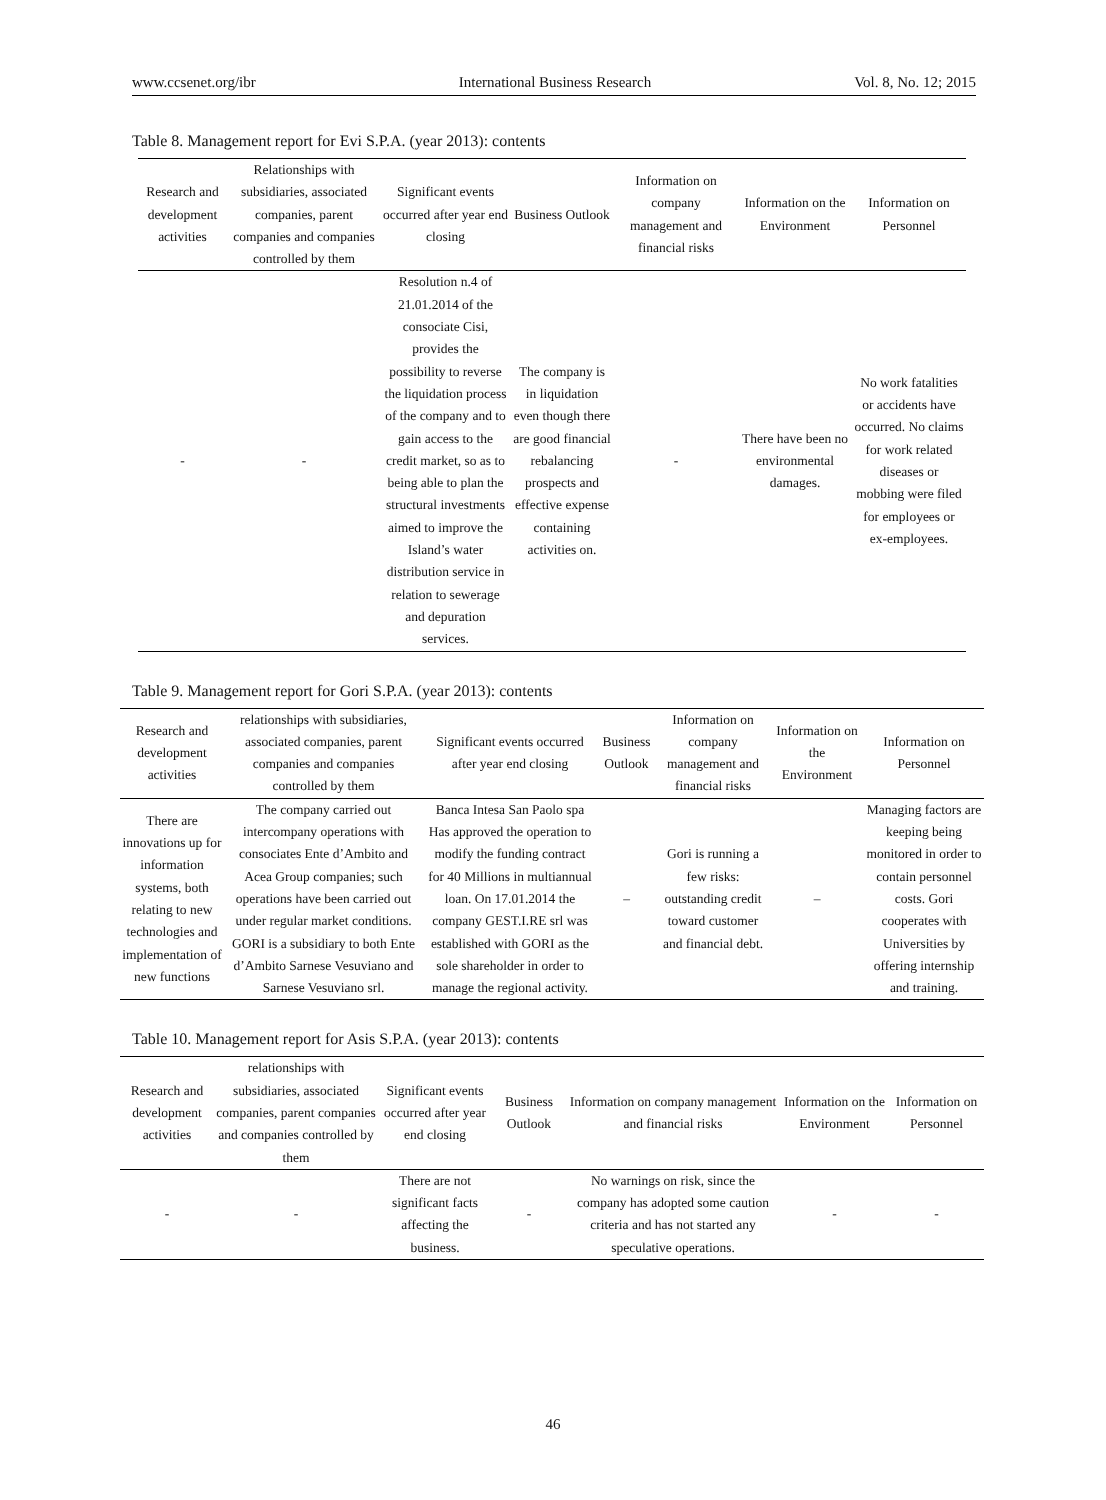www.ccsenet.org/ibr International Business Research Vol. 8, No. 12; 2015
Table 8. Management report for Evi S.P.A. (year 2013): contents
| Research and development activities | Relationships with subsidiaries, associated companies, parent companies and companies controlled by them | Significant events occurred after year end closing | Business Outlook | Information on company management and financial risks | Information on the Environment | Information on Personnel |
| --- | --- | --- | --- | --- | --- | --- |
| - | - | Resolution n.4 of 21.01.2014 of the consociate Cisi, provides the possibility to reverse the liquidation process of the company and to gain access to the credit market, so as to being able to plan the structural investments aimed to improve the Island’s water distribution service in relation to sewerage and depuration services. | The company is in liquidation even though there are good financial rebalancing prospects and effective expense containing activities on. | - | There have been no environmental damages. | No work fatalities or accidents have occurred. No claims for work related diseases or mobbing were filed for employees or ex-employees. |
Table 9. Management report for Gori S.P.A. (year 2013): contents
| Research and development activities | relationships with subsidiaries, associated companies, parent companies and companies controlled by them | Significant events occurred after year end closing | Business Outlook | Information on company management and financial risks | Information on the Environment | Information on Personnel |
| --- | --- | --- | --- | --- | --- | --- |
| There are innovations up for information systems, both relating to new technologies and implementation of new functions | The company carried out intercompany operations with consociates Ente d’Ambito and Acea Group companies; such operations have been carried out under regular market conditions. GORI is a subsidiary to both Ente d’Ambito Sarnese Vesuviano and Sarnese Vesuviano srl. | Banca Intesa San Paolo spa Has approved the operation to modify the funding contract for 40 Millions in multiannual loan. On 17.01.2014 the company GEST.I.RE srl was established with GORI as the sole shareholder in order to manage the regional activity. | – | Gori is running a few risks: outstanding credit toward customer and financial debt. | – | Managing factors are keeping being monitored in order to contain personnel costs. Gori cooperates with Universities by offering internship and training. |
Table 10. Management report for Asis S.P.A. (year 2013): contents
| Research and development activities | relationships with subsidiaries, associated companies, parent companies and companies controlled by them | Significant events occurred after year end closing | Business Outlook | Information on company management and financial risks | Information on the Environment | Information on Personnel |
| --- | --- | --- | --- | --- | --- | --- |
| - | - | There are not significant facts affecting the business. | - | No warnings on risk, since the company has adopted some caution criteria and has not started any speculative operations. | - | - |
46